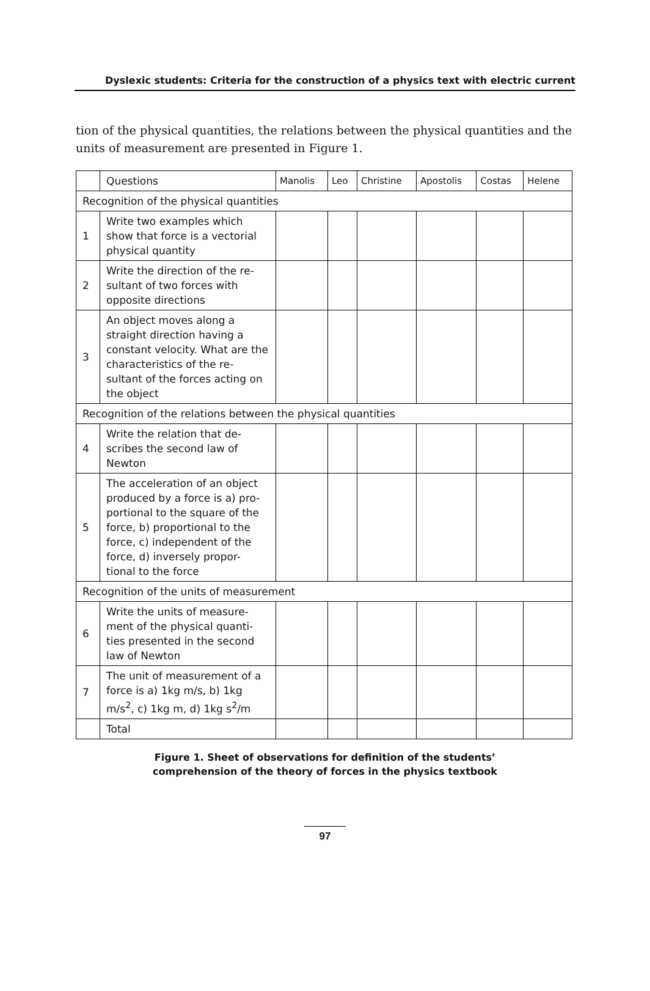Dyslexic students: Criteria for the construction of a physics text with electric current
tion of the physical quantities, the relations between the physical quantities and the units of measurement are presented in Figure 1.
| | Questions | Manolis | Leo | Christine | Apostolis | Costas | Helene |
| --- | --- | --- | --- | --- | --- | --- | --- |
| Recognition of the physical quantities | | | | | | | |
| 1 | Write two examples which show that force is a vectorial physical quantity | | | | | | |
| 2 | Write the direction of the re-sultant of two forces with opposite directions | | | | | | |
| 3 | An object moves along a straight direction having a constant velocity. What are the characteristics of the re-sultant of the forces acting on the object | | | | | | |
| Recognition of the relations between the physical quantities | | | | | | | |
| 4 | Write the relation that de-scribes the second law of Newton | | | | | | |
| 5 | The acceleration of an object produced by a force is a) pro-portional to the square of the force, b) proportional to the force, c) independent of the force, d) inversely propor-tional to the force | | | | | | |
| Recognition of the units of measurement | | | | | | | |
| 6 | Write the units of measure-ment of the physical quanti-ties presented in the second law of Newton | | | | | | |
| 7 | The unit of measurement of a force is a) 1kg m/s, b) 1kg m/s<sup>2</sup>, c) 1kg m, d) 1kg s<sup>2</sup>/m | | | | | | |
| | Total | | | | | | |
Figure 1. Sheet of observations for definition of the students’
comprehension of the theory of forces in the physics textbook
97